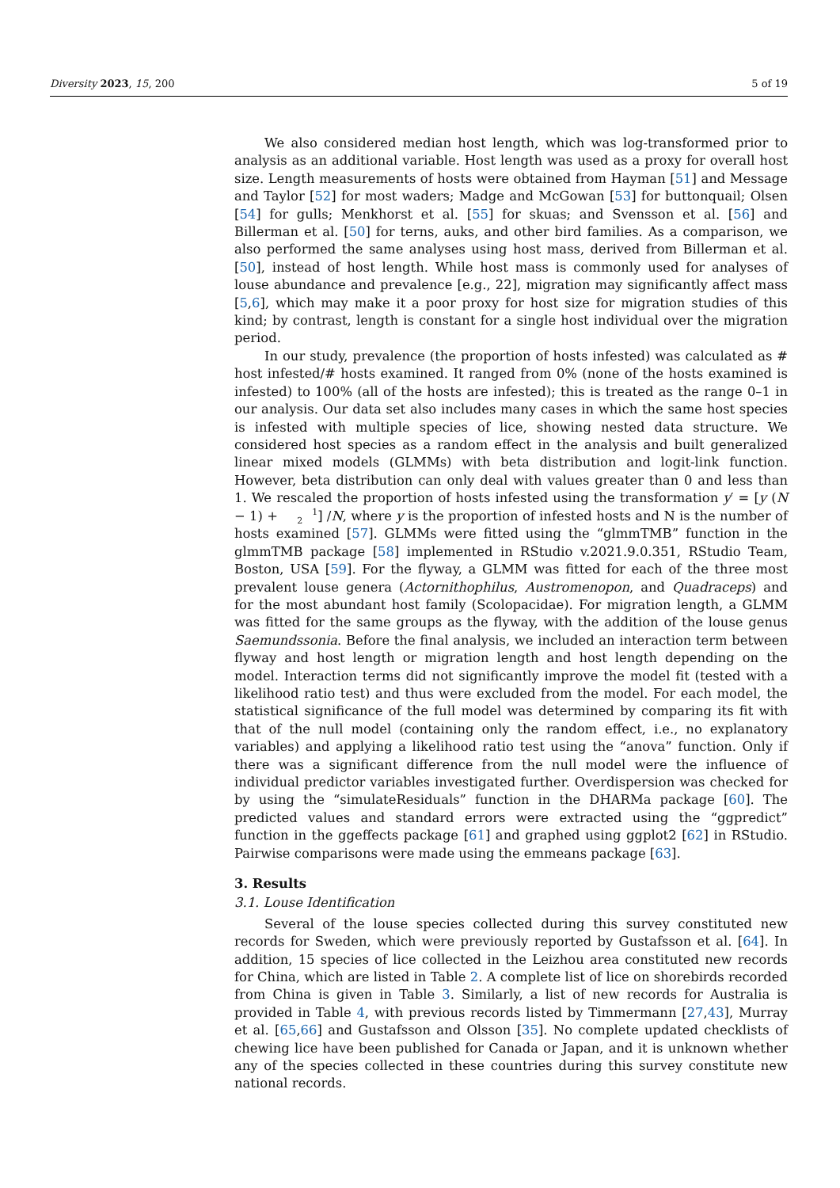Diversity 2023, 15, 200 5 of 19
We also considered median host length, which was log-transformed prior to analysis as an additional variable. Host length was used as a proxy for overall host size. Length measurements of hosts were obtained from Hayman [51] and Message and Taylor [52] for most waders; Madge and McGowan [53] for buttonquail; Olsen [54] for gulls; Menkhorst et al. [55] for skuas; and Svensson et al. [56] and Billerman et al. [50] for terns, auks, and other bird families. As a comparison, we also performed the same analyses using host mass, derived from Billerman et al. [50], instead of host length. While host mass is commonly used for analyses of louse abundance and prevalence [e.g., 22], migration may significantly affect mass [5,6], which may make it a poor proxy for host size for migration studies of this kind; by contrast, length is constant for a single host individual over the migration period.
In our study, prevalence (the proportion of hosts infested) was calculated as # host infested/# hosts examined. It ranged from 0% (none of the hosts examined is infested) to 100% (all of the hosts are infested); this is treated as the range 0–1 in our analysis. Our data set also includes many cases in which the same host species is infested with multiple species of lice, showing nested data structure. We considered host species as a random effect in the analysis and built generalized linear mixed models (GLMMs) with beta distribution and logit-link function. However, beta distribution can only deal with values greater than 0 and less than 1. We rescaled the proportion of hosts infested using the transformation y′ = [y (N − 1) + 1
2] /N, where y is the proportion of infested hosts and N is the number of hosts examined [57]. GLMMs were fitted using the “glmmTMB” function in the glmmTMB package [58] implemented in RStudio v.2021.9.0.351, RStudio Team, Boston, USA [59]. For the flyway, a GLMM was fitted for each of the three most prevalent louse genera (Actornithophilus, Austromenopon, and Quadraceps) and for the most abundant host family (Scolopacidae). For migration length, a GLMM was fitted for the same groups as the flyway, with the addition of the louse genus Saemundssonia. Before the final analysis, we included an interaction term between flyway and host length or migration length and host length depending on the model. Interaction terms did not significantly improve the model fit (tested with a likelihood ratio test) and thus were excluded from the model. For each model, the statistical significance of the full model was determined by comparing its fit with that of the null model (containing only the random effect, i.e., no explanatory variables) and applying a likelihood ratio test using the “anova” function. Only if there was a significant difference from the null model were the influence of individual predictor variables investigated further. Overdispersion was checked for by using the “simulateResiduals” function in the DHARMa package [60]. The predicted values and standard errors were extracted using the “ggpredict” function in the ggeffects package [61] and graphed using ggplot2 [62] in RStudio. Pairwise comparisons were made using the emmeans package [63].
3. Results
3.1. Louse Identification
Several of the louse species collected during this survey constituted new records for Sweden, which were previously reported by Gustafsson et al. [64]. In addition, 15 species of lice collected in the Leizhou area constituted new records for China, which are listed in Table 2. A complete list of lice on shorebirds recorded from China is given in Table 3. Similarly, a list of new records for Australia is provided in Table 4, with previous records listed by Timmermann [27,43], Murray et al. [65,66] and Gustafsson and Olsson [35]. No complete updated checklists of chewing lice have been published for Canada or Japan, and it is unknown whether any of the species collected in these countries during this survey constitute new national records.